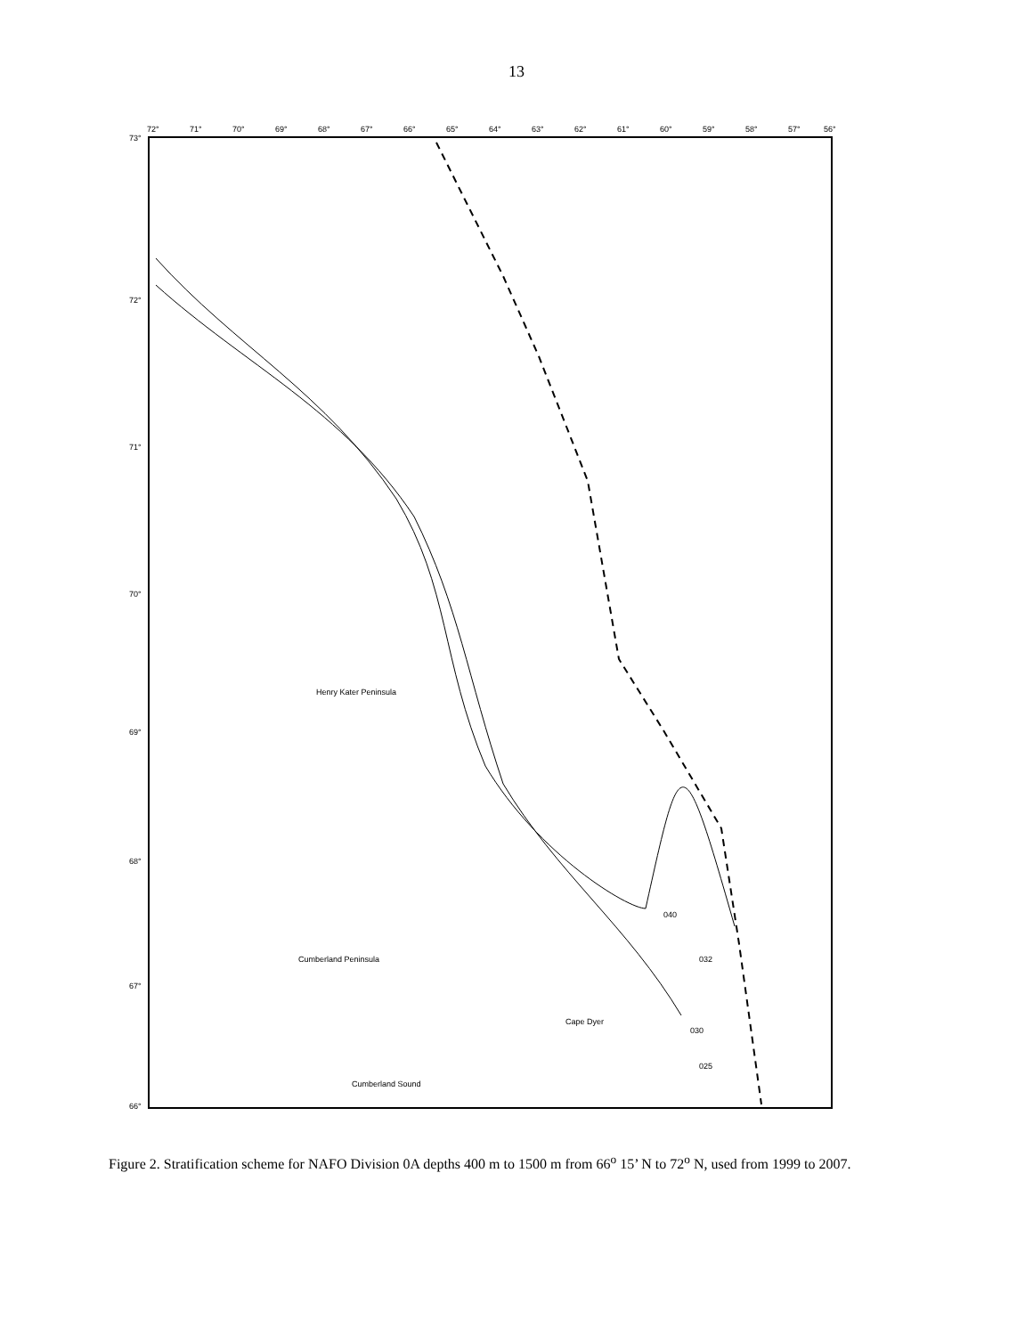13
72°
71°
70°
69°
68°
67°
66°
65°
64°
63°
62°
61°
60°
59°
58°
57°
56°
73°
72°
71°
70°
69°
68°
67°
66°
Cumberland Peninsula
Cumberland Sound
Henry Kater Peninsula
Cape Dyer
040
032
030
025
Figure 2. Stratification scheme for NAFO Division 0A depths 400 m to 1500 m from 66<sup>o</sup> 15’ N to 72<sup>o</sup> N, used from 1999 to 2007.